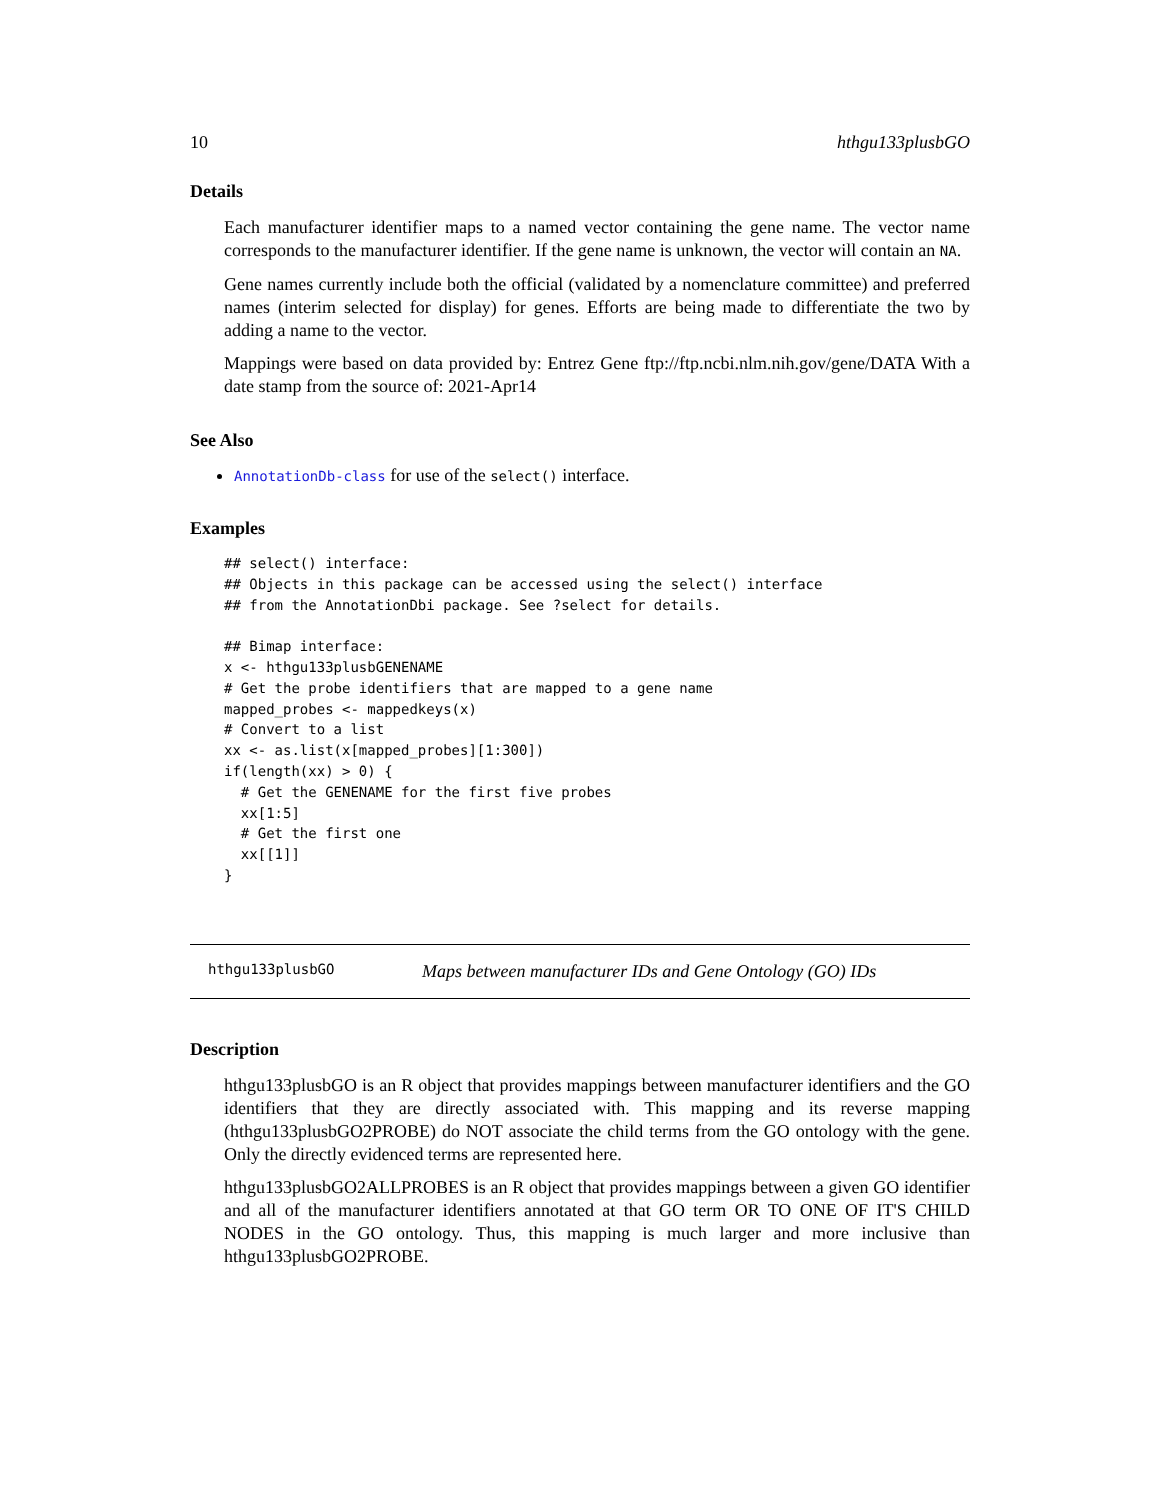10 hthgu133plusbGO
Details
Each manufacturer identifier maps to a named vector containing the gene name. The vector name corresponds to the manufacturer identifier. If the gene name is unknown, the vector will contain an NA.
Gene names currently include both the official (validated by a nomenclature committee) and preferred names (interim selected for display) for genes. Efforts are being made to differentiate the two by adding a name to the vector.
Mappings were based on data provided by: Entrez Gene ftp://ftp.ncbi.nlm.nih.gov/gene/DATA With a date stamp from the source of: 2021-Apr14
See Also
AnnotationDb-class for use of the select() interface.
Examples
## select() interface:
## Objects in this package can be accessed using the select() interface
## from the AnnotationDbi package. See ?select for details.

## Bimap interface:
x <- hthgu133plusbGENENAME
# Get the probe identifiers that are mapped to a gene name
mapped_probes <- mappedkeys(x)
# Convert to a list
xx <- as.list(x[mapped_probes][1:300])
if(length(xx) > 0) {
  # Get the GENENAME for the first five probes
  xx[1:5]
  # Get the first one
  xx[[1]]
}
hthgu133plusbGO Maps between manufacturer IDs and Gene Ontology (GO) IDs
Description
hthgu133plusbGO is an R object that provides mappings between manufacturer identifiers and the GO identifiers that they are directly associated with. This mapping and its reverse mapping (hthgu133plusbGO2PROBE) do NOT associate the child terms from the GO ontology with the gene. Only the directly evidenced terms are represented here.
hthgu133plusbGO2ALLPROBES is an R object that provides mappings between a given GO identifier and all of the manufacturer identifiers annotated at that GO term OR TO ONE OF IT'S CHILD NODES in the GO ontology. Thus, this mapping is much larger and more inclusive than hthgu133plusbGO2PROBE.